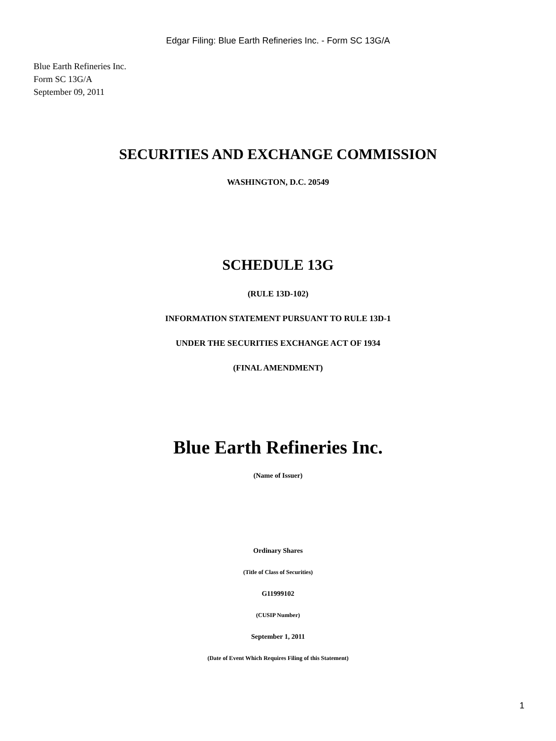Edgar Filing: Blue Earth Refineries Inc. - Form SC 13G/A
Blue Earth Refineries Inc.
Form SC 13G/A
September 09, 2011
SECURITIES AND EXCHANGE COMMISSION
WASHINGTON, D.C. 20549
SCHEDULE 13G
(RULE 13D-102)
INFORMATION STATEMENT PURSUANT TO RULE 13D-1
UNDER THE SECURITIES EXCHANGE ACT OF 1934
(FINAL AMENDMENT)
Blue Earth Refineries Inc.
(Name of Issuer)
Ordinary Shares
(Title of Class of Securities)
G11999102
(CUSIP Number)
September 1, 2011
(Date of Event Which Requires Filing of this Statement)
1